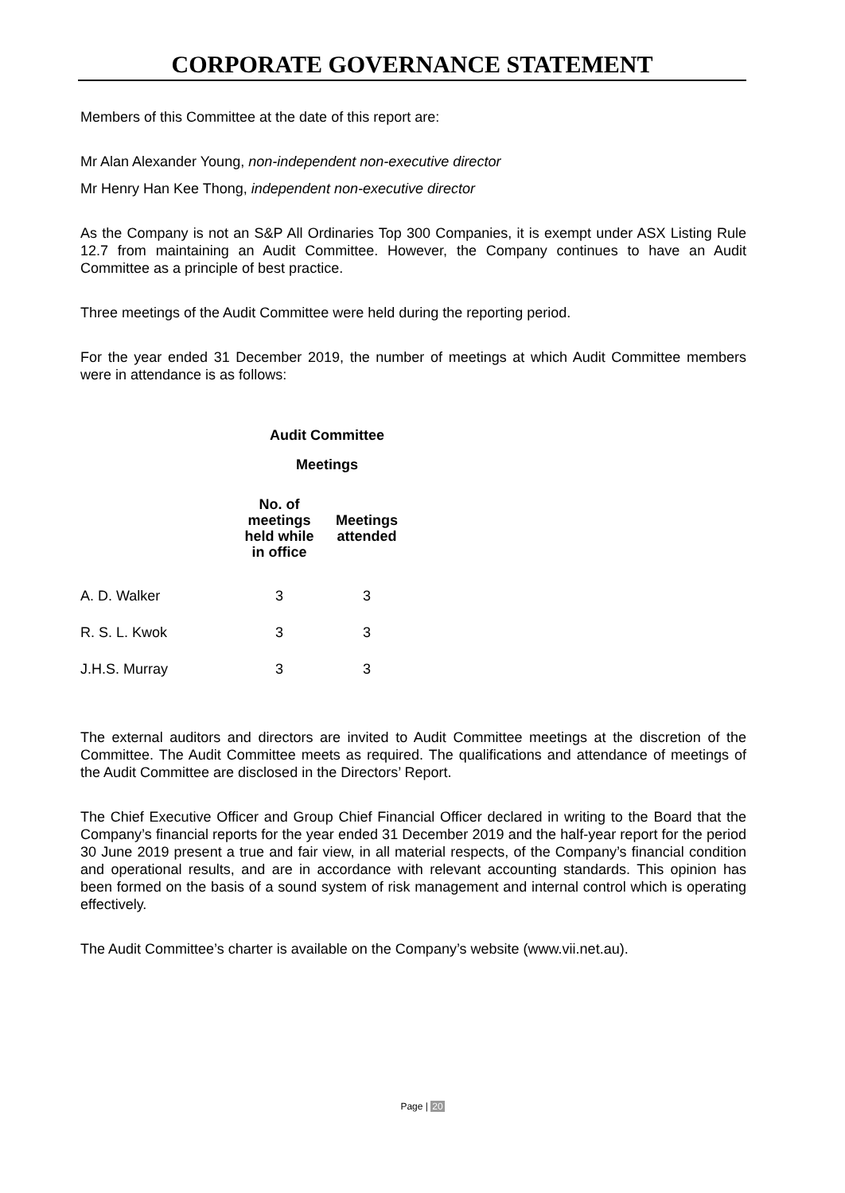CORPORATE GOVERNANCE STATEMENT
Members of this Committee at the date of this report are:
Mr Alan Alexander Young, non-independent non-executive director
Mr Henry Han Kee Thong, independent non-executive director
As the Company is not an S&P All Ordinaries Top 300 Companies, it is exempt under ASX Listing Rule 12.7 from maintaining an Audit Committee. However, the Company continues to have an Audit Committee as a principle of best practice.
Three meetings of the Audit Committee were held during the reporting period.
For the year ended 31 December 2019, the number of meetings at which Audit Committee members were in attendance is as follows:
| | Audit Committee | |
| | Meetings | |
| | No. of meetings held while in office | Meetings attended |
| A. D. Walker | 3 | 3 |
| R. S. L. Kwok | 3 | 3 |
| J.H.S. Murray | 3 | 3 |
The external auditors and directors are invited to Audit Committee meetings at the discretion of the Committee. The Audit Committee meets as required. The qualifications and attendance of meetings of the Audit Committee are disclosed in the Directors’ Report.
The Chief Executive Officer and Group Chief Financial Officer declared in writing to the Board that the Company’s financial reports for the year ended 31 December 2019 and the half-year report for the period 30 June 2019 present a true and fair view, in all material respects, of the Company’s financial condition and operational results, and are in accordance with relevant accounting standards. This opinion has been formed on the basis of a sound system of risk management and internal control which is operating effectively.
The Audit Committee’s charter is available on the Company’s website (www.vii.net.au).
Page | 20